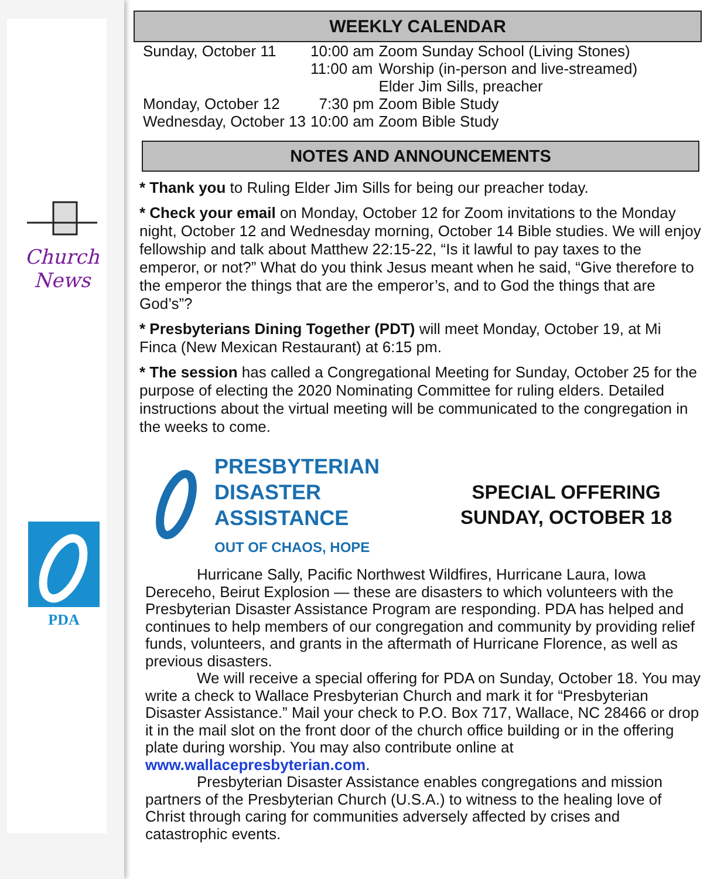Church News
PDA
WEEKLY CALENDAR
| Sunday, October 11 | 10:00 am | Zoom Sunday School (Living Stones) |
| | 11:00 am | Worship (in-person and live-streamed) Elder Jim Sills, preacher |
| Monday, October 12 | 7:30 pm | Zoom Bible Study |
| Wednesday, October 13 | 10:00 am | Zoom Bible Study |
NOTES AND ANNOUNCEMENTS
* Thank you to Ruling Elder Jim Sills for being our preacher today.
* Check your email on Monday, October 12 for Zoom invitations to the Monday night, October 12 and Wednesday morning, October 14 Bible studies. We will enjoy fellowship and talk about Matthew 22:15-22, “Is it lawful to pay taxes to the emperor, or not?” What do you think Jesus meant when he said, “Give therefore to the emperor the things that are the emperor’s, and to God the things that are God’s”?
* Presbyterians Dining Together (PDT) will meet Monday, October 19, at Mi Finca (New Mexican Restaurant) at 6:15 pm.
* The session has called a Congregational Meeting for Sunday, October 25 for the purpose of electing the 2020 Nominating Committee for ruling elders. Detailed instructions about the virtual meeting will be communicated to the congregation in the weeks to come.
PRESBYTERIAN
DISASTER ASSISTANCE
OUT OF CHAOS, HOPE
SPECIAL OFFERING
SUNDAY, OCTOBER 18
Hurricane Sally, Pacific Northwest Wildfires, Hurricane Laura, Iowa Dereceho, Beirut Explosion — these are disasters to which volunteers with the Presbyterian Disaster Assistance Program are responding. PDA has helped and continues to help members of our congregation and community by providing relief funds, volunteers, and grants in the aftermath of Hurricane Florence, as well as previous disasters.
We will receive a special offering for PDA on Sunday, October 18. You may write a check to Wallace Presbyterian Church and mark it for “Presbyterian Disaster Assistance.” Mail your check to P.O. Box 717, Wallace, NC 28466 or drop it in the mail slot on the front door of the church office building or in the offering plate during worship. You may also contribute online at www.wallacepresbyterian.com.
Presbyterian Disaster Assistance enables congregations and mission partners of the Presbyterian Church (U.S.A.) to witness to the healing love of Christ through caring for communities adversely affected by crises and catastrophic events.